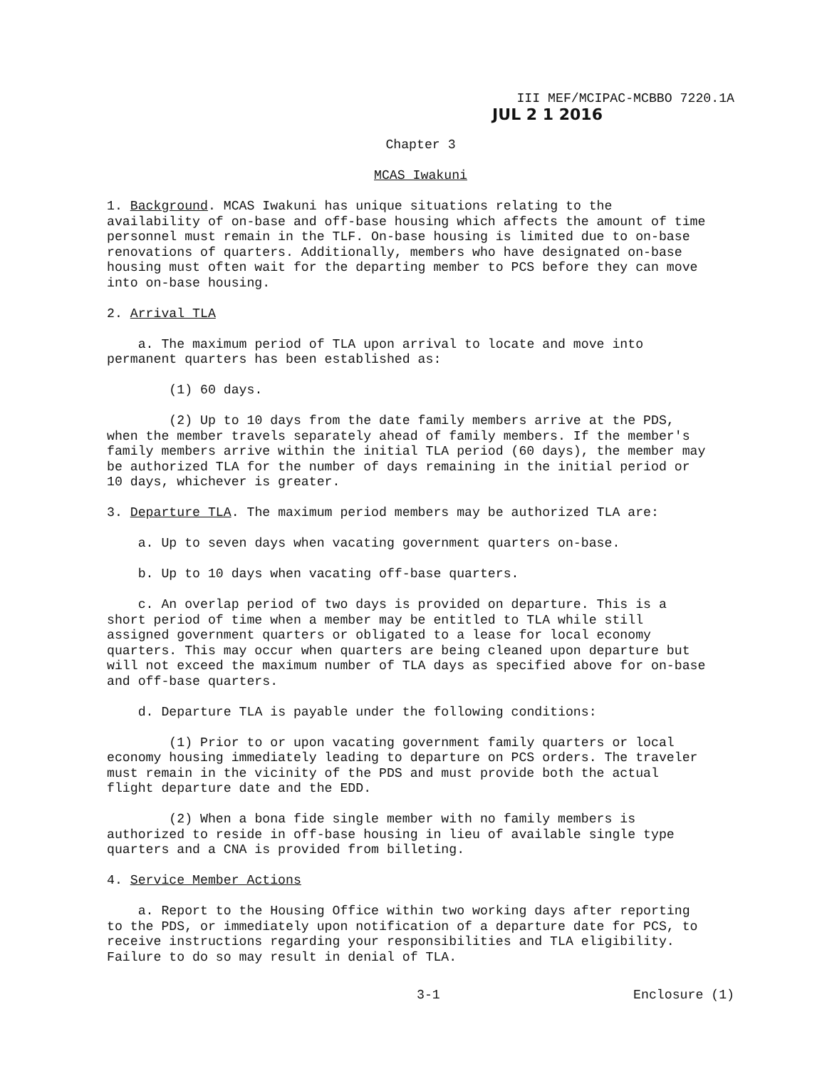III MEF/MCIPAC-MCBBO 7220.1A
JUL 2 1 2016
Chapter 3
MCAS Iwakuni
1. Background. MCAS Iwakuni has unique situations relating to the availability of on-base and off-base housing which affects the amount of time personnel must remain in the TLF. On-base housing is limited due to on-base renovations of quarters. Additionally, members who have designated on-base housing must often wait for the departing member to PCS before they can move into on-base housing.
2. Arrival TLA
a. The maximum period of TLA upon arrival to locate and move into permanent quarters has been established as:
(1) 60 days.
(2) Up to 10 days from the date family members arrive at the PDS, when the member travels separately ahead of family members. If the member's family members arrive within the initial TLA period (60 days), the member may be authorized TLA for the number of days remaining in the initial period or 10 days, whichever is greater.
3. Departure TLA. The maximum period members may be authorized TLA are:
a. Up to seven days when vacating government quarters on-base.
b. Up to 10 days when vacating off-base quarters.
c. An overlap period of two days is provided on departure. This is a short period of time when a member may be entitled to TLA while still assigned government quarters or obligated to a lease for local economy quarters. This may occur when quarters are being cleaned upon departure but will not exceed the maximum number of TLA days as specified above for on-base and off-base quarters.
d. Departure TLA is payable under the following conditions:
(1) Prior to or upon vacating government family quarters or local economy housing immediately leading to departure on PCS orders. The traveler must remain in the vicinity of the PDS and must provide both the actual flight departure date and the EDD.
(2) When a bona fide single member with no family members is authorized to reside in off-base housing in lieu of available single type quarters and a CNA is provided from billeting.
4. Service Member Actions
a. Report to the Housing Office within two working days after reporting to the PDS, or immediately upon notification of a departure date for PCS, to receive instructions regarding your responsibilities and TLA eligibility. Failure to do so may result in denial of TLA.
3-1 Enclosure (1)